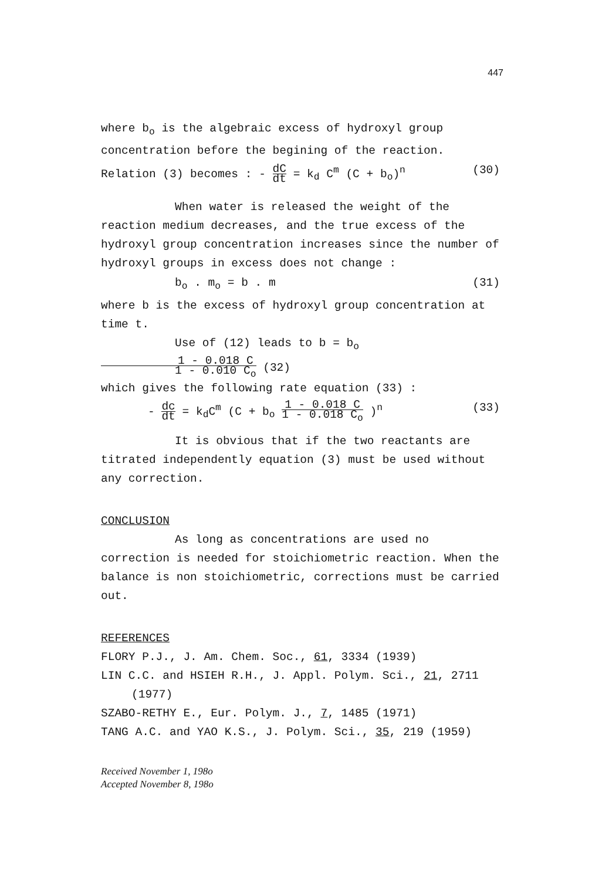447
where b<sub>o</sub> is the algebraic excess of hydroxyl group concentration before the begining of the reaction.
Relation (3) becomes : - dC dt = k<sub>d</sub> C<sup>m</sup> (C + b<sub>o</sub>)<sup>n</sup> (30)
When water is released the weight of the reaction medium decreases, and the true excess of the hydroxyl group concentration increases since the number of hydroxyl groups in excess does not change :
b<sub>o</sub> . m<sub>o</sub> = b . m (31)
where b is the excess of hydroxyl group concentration at time t.
Use of (12) leads to b = b<sub>o</sub>1 - 0.018 C 1 - 0.010 C<sub>o</sub> (32)
which gives the following rate equation (33) :
- dc dt = k<sub>d</sub>C<sup>m</sup> (C + b<sub>o</sub> 1 - 0.018 C 1 - 0.018 C<sub>o</sub> )<sup>n</sup> (33)
It is obvious that if the two reactants are titrated independently equation (3) must be used without any correction.
CONCLUSION
As long as concentrations are used no correction is needed for stoichiometric reaction. When the balance is non stoichiometric, corrections must be carried out.
REFERENCES
FLORY P.J., J. Am. Chem. Soc., 61, 3334 (1939)
LIN C.C. and HSIEH R.H., J. Appl. Polym. Sci., 21, 2711 (1977)
SZABO-RETHY E., Eur. Polym. J., 7, 1485 (1971)
TANG A.C. and YAO K.S., J. Polym. Sci., 35, 219 (1959)
Received November 1, 198o
Accepted November 8, 198o